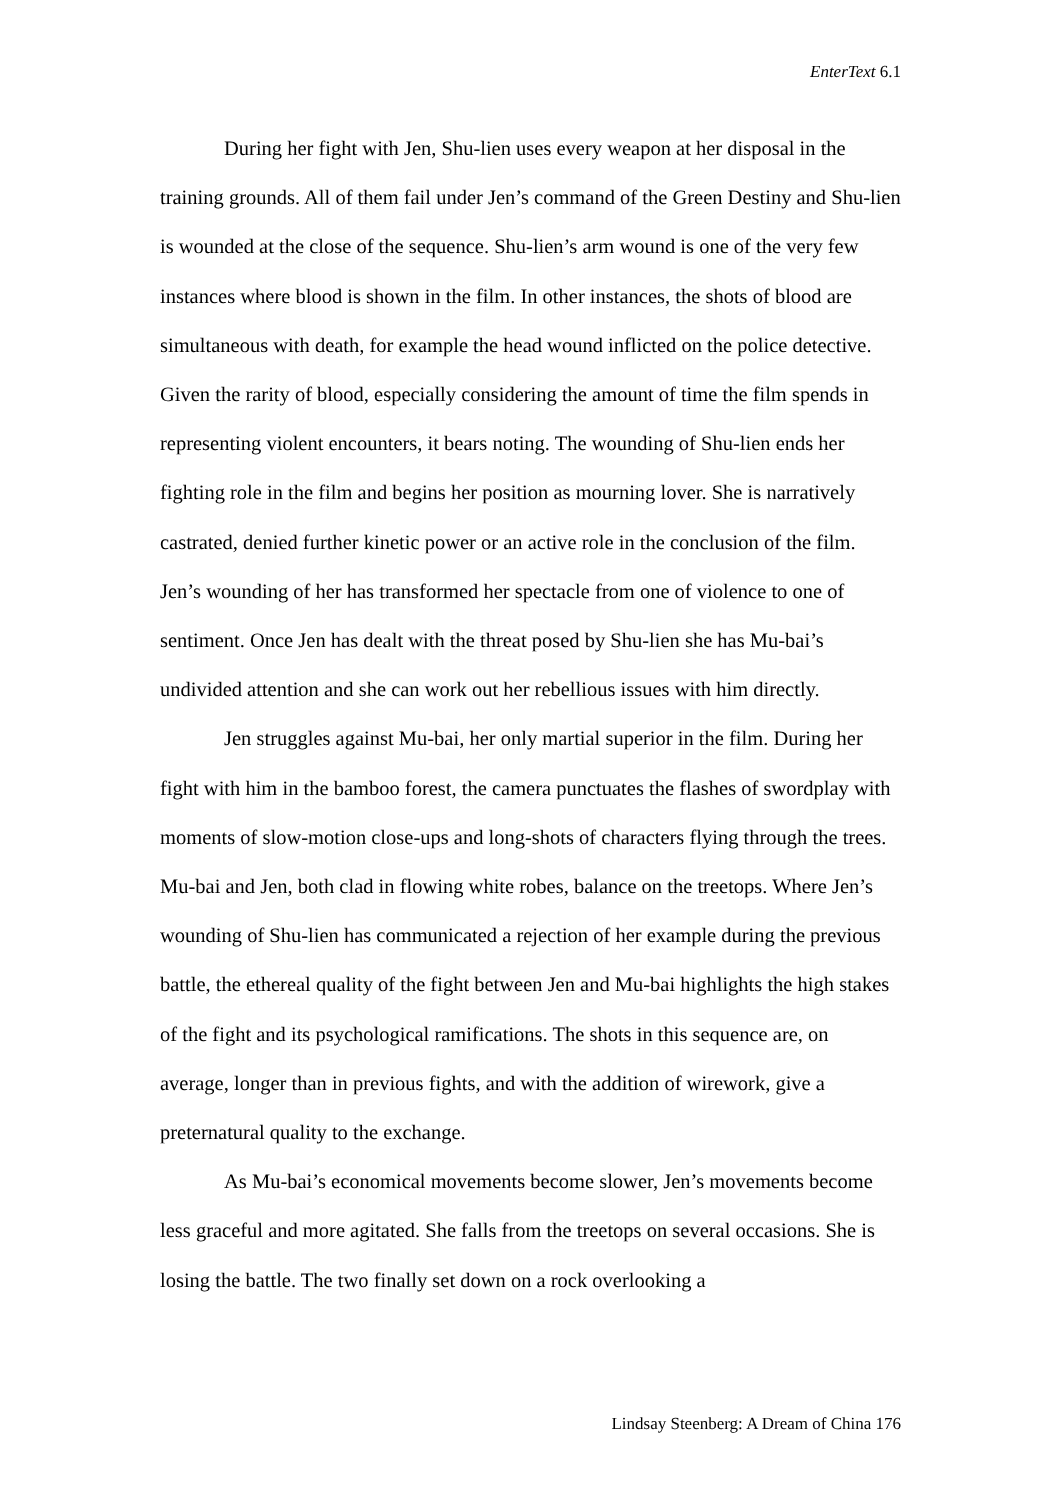EnterText 6.1
During her fight with Jen, Shu-lien uses every weapon at her disposal in the training grounds. All of them fail under Jen’s command of the Green Destiny and Shu-lien is wounded at the close of the sequence. Shu-lien’s arm wound is one of the very few instances where blood is shown in the film. In other instances, the shots of blood are simultaneous with death, for example the head wound inflicted on the police detective. Given the rarity of blood, especially considering the amount of time the film spends in representing violent encounters, it bears noting. The wounding of Shu-lien ends her fighting role in the film and begins her position as mourning lover. She is narratively castrated, denied further kinetic power or an active role in the conclusion of the film. Jen’s wounding of her has transformed her spectacle from one of violence to one of sentiment. Once Jen has dealt with the threat posed by Shu-lien she has Mu-bai’s undivided attention and she can work out her rebellious issues with him directly.
Jen struggles against Mu-bai, her only martial superior in the film. During her fight with him in the bamboo forest, the camera punctuates the flashes of swordplay with moments of slow-motion close-ups and long-shots of characters flying through the trees. Mu-bai and Jen, both clad in flowing white robes, balance on the treetops. Where Jen’s wounding of Shu-lien has communicated a rejection of her example during the previous battle, the ethereal quality of the fight between Jen and Mu-bai highlights the high stakes of the fight and its psychological ramifications. The shots in this sequence are, on average, longer than in previous fights, and with the addition of wirework, give a preternatural quality to the exchange.
As Mu-bai’s economical movements become slower, Jen’s movements become less graceful and more agitated. She falls from the treetops on several occasions. She is losing the battle. The two finally set down on a rock overlooking a
Lindsay Steenberg: A Dream of China 176